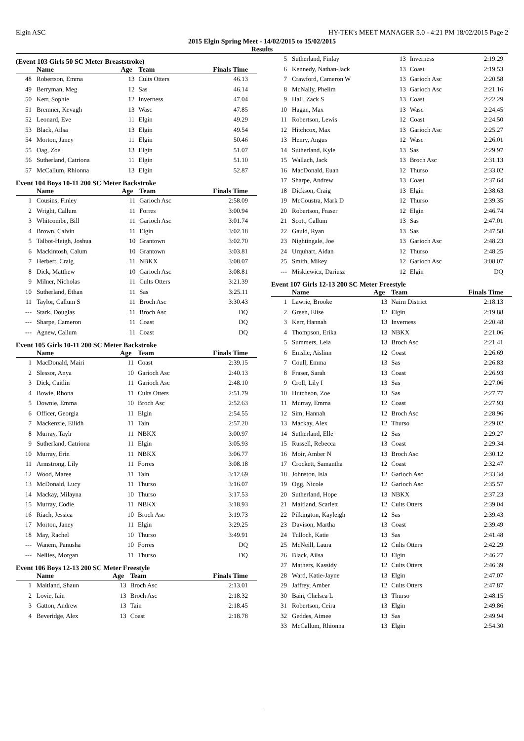Elgin ASC HY-TEK's MEET MANAGER 5.0 - 4:21 PM 18/02/2015 Page 2
2015 Elgin Spring Meet - 14/02/2015 to 15/02/2015
Results
(Event 103 Girls 50 SC Meter Breaststroke)
| | Name | Age | Team | Finals Time |
| --- | --- | --- | --- | --- |
| 48 | Robertson, Emma | 13 | Cults Otters | 46.13 |
| 49 | Berryman, Meg | 12 | Sas | 46.14 |
| 50 | Kerr, Sophie | 12 | Inverness | 47.04 |
| 51 | Bremner, Kevagh | 13 | Wasc | 47.85 |
| 52 | Leonard, Eve | 11 | Elgin | 49.29 |
| 53 | Black, Ailsa | 13 | Elgin | 49.54 |
| 54 | Morton, Janey | 11 | Elgin | 50.46 |
| 55 | Oag, Zoe | 13 | Elgin | 51.07 |
| 56 | Sutherland, Catriona | 11 | Elgin | 51.10 |
| 57 | McCallum, Rhionna | 13 | Elgin | 52.87 |
Event 104 Boys 10-11 200 SC Meter Backstroke
| | Name | Age | Team | Finals Time |
| --- | --- | --- | --- | --- |
| 1 | Cousins, Finley | 11 | Garioch Asc | 2:58.09 |
| 2 | Wright, Callum | 11 | Forres | 3:00.94 |
| 3 | Whitcombe, Bill | 11 | Garioch Asc | 3:01.74 |
| 4 | Brown, Calvin | 11 | Elgin | 3:02.18 |
| 5 | Talbot-Heigh, Joshua | 10 | Grantown | 3:02.70 |
| 6 | Mackintosh, Calum | 10 | Grantown | 3:03.81 |
| 7 | Herbert, Craig | 11 | NBKX | 3:08.07 |
| 8 | Dick, Matthew | 10 | Garioch Asc | 3:08.81 |
| 9 | Milner, Nicholas | 11 | Cults Otters | 3:21.39 |
| 10 | Sutherland, Ethan | 11 | Sas | 3:25.11 |
| 11 | Taylor, Callum S | 11 | Broch Asc | 3:30.43 |
| --- | Stark, Douglas | 11 | Broch Asc | DQ |
| --- | Sharpe, Cameron | 11 | Coast | DQ |
| --- | Agnew, Callum | 11 | Coast | DQ |
Event 105 Girls 10-11 200 SC Meter Backstroke
| | Name | Age | Team | Finals Time |
| --- | --- | --- | --- | --- |
| 1 | MacDonald, Mairi | 11 | Coast | 2:39.15 |
| 2 | Slessor, Anya | 10 | Garioch Asc | 2:40.13 |
| 3 | Dick, Caitlin | 11 | Garioch Asc | 2:48.10 |
| 4 | Bowie, Rhona | 11 | Cults Otters | 2:51.79 |
| 5 | Downie, Emma | 10 | Broch Asc | 2:52.63 |
| 6 | Officer, Georgia | 11 | Elgin | 2:54.55 |
| 7 | Mackenzie, Eilidh | 11 | Tain | 2:57.20 |
| 8 | Murray, Taylr | 11 | NBKX | 3:00.97 |
| 9 | Sutherland, Catriona | 11 | Elgin | 3:05.93 |
| 10 | Murray, Erin | 11 | NBKX | 3:06.77 |
| 11 | Armstrong, Lily | 11 | Forres | 3:08.18 |
| 12 | Wood, Maree | 11 | Tain | 3:12.69 |
| 13 | McDonald, Lucy | 11 | Thurso | 3:16.07 |
| 14 | Mackay, Milayna | 10 | Thurso | 3:17.53 |
| 15 | Murray, Codie | 11 | NBKX | 3:18.93 |
| 16 | Riach, Jessica | 10 | Broch Asc | 3:19.73 |
| 17 | Morton, Janey | 11 | Elgin | 3:29.25 |
| 18 | May, Rachel | 10 | Thurso | 3:49.91 |
| --- | Wanem, Panusha | 10 | Forres | DQ |
| --- | Nellies, Morgan | 11 | Thurso | DQ |
Event 106 Boys 12-13 200 SC Meter Freestyle
| | Name | Age | Team | Finals Time |
| --- | --- | --- | --- | --- |
| 1 | Maitland, Shaun | 13 | Broch Asc | 2:13.01 |
| 2 | Lovie, Iain | 13 | Broch Asc | 2:18.32 |
| 3 | Gatton, Andrew | 13 | Tain | 2:18.45 |
| 4 | Beveridge, Alex | 13 | Coast | 2:18.78 |
| 5 | Sutherland, Finlay | 13 | Inverness | 2:19.29 |
| 6 | Kennedy, Nathan-Jack | 13 | Coast | 2:19.53 |
| 7 | Crawford, Cameron W | 13 | Garioch Asc | 2:20.58 |
| 8 | McNally, Phelim | 13 | Garioch Asc | 2:21.16 |
| 9 | Hall, Zack S | 13 | Coast | 2:22.29 |
| 10 | Hagan, Max | 13 | Wasc | 2:24.45 |
| 11 | Robertson, Lewis | 12 | Coast | 2:24.50 |
| 12 | Hitchcox, Max | 13 | Garioch Asc | 2:25.27 |
| 13 | Henry, Angus | 12 | Wasc | 2:26.01 |
| 14 | Sutherland, Kyle | 13 | Sas | 2:29.97 |
| 15 | Wallach, Jack | 13 | Broch Asc | 2:31.13 |
| 16 | MacDonald, Euan | 12 | Thurso | 2:33.02 |
| 17 | Sharpe, Andrew | 13 | Coast | 2:37.64 |
| 18 | Dickson, Craig | 13 | Elgin | 2:38.63 |
| 19 | McCoustra, Mark D | 12 | Thurso | 2:39.35 |
| 20 | Robertson, Fraser | 12 | Elgin | 2:46.74 |
| 21 | Scott, Callum | 13 | Sas | 2:47.01 |
| 22 | Gauld, Ryan | 13 | Sas | 2:47.58 |
| 23 | Nightingale, Joe | 13 | Garioch Asc | 2:48.23 |
| 24 | Urquhart, Aidan | 12 | Thurso | 2:48.25 |
| 25 | Smith, Mikey | 12 | Garioch Asc | 3:08.07 |
| --- | Miskiewicz, Dariusz | 12 | Elgin | DQ |
Event 107 Girls 12-13 200 SC Meter Freestyle
| | Name | Age | Team | Finals Time |
| --- | --- | --- | --- | --- |
| 1 | Lawrie, Brooke | 13 | Nairn District | 2:18.13 |
| 2 | Green, Elise | 12 | Elgin | 2:19.88 |
| 3 | Kerr, Hannah | 13 | Inverness | 2:20.48 |
| 4 | Thompson, Erika | 13 | NBKX | 2:21.06 |
| 5 | Summers, Leia | 13 | Broch Asc | 2:21.41 |
| 6 | Emslie, Aislinn | 12 | Coast | 2:26.69 |
| 7 | Coull, Emma | 13 | Sas | 2:26.83 |
| 8 | Fraser, Sarah | 13 | Coast | 2:26.93 |
| 9 | Croll, Lily I | 13 | Sas | 2:27.06 |
| 10 | Hutcheon, Zoe | 13 | Sas | 2:27.77 |
| 11 | Murray, Emma | 12 | Coast | 2:27.93 |
| 12 | Sim, Hannah | 12 | Broch Asc | 2:28.96 |
| 13 | Mackay, Alex | 12 | Thurso | 2:29.02 |
| 14 | Sutherland, Elle | 12 | Sas | 2:29.27 |
| 15 | Russell, Rebecca | 13 | Coast | 2:29.34 |
| 16 | Moir, Amber N | 13 | Broch Asc | 2:30.12 |
| 17 | Crockett, Samantha | 12 | Coast | 2:32.47 |
| 18 | Johnston, Isla | 12 | Garioch Asc | 2:33.34 |
| 19 | Ogg, Nicole | 12 | Garioch Asc | 2:35.57 |
| 20 | Sutherland, Hope | 13 | NBKX | 2:37.23 |
| 21 | Maitland, Scarlett | 12 | Cults Otters | 2:39.04 |
| 22 | Pilkington, Kayleigh | 12 | Sas | 2:39.43 |
| 23 | Davison, Martha | 13 | Coast | 2:39.49 |
| 24 | Tulloch, Katie | 13 | Sas | 2:41.48 |
| 25 | McNeill, Laura | 12 | Cults Otters | 2:42.29 |
| 26 | Black, Ailsa | 13 | Elgin | 2:46.27 |
| 27 | Mathers, Kassidy | 12 | Cults Otters | 2:46.39 |
| 28 | Ward, Katie-Jayne | 13 | Elgin | 2:47.07 |
| 29 | Jaffrey, Amber | 12 | Cults Otters | 2:47.87 |
| 30 | Bain, Chelsea L | 13 | Thurso | 2:48.15 |
| 31 | Robertson, Ceira | 13 | Elgin | 2:49.86 |
| 32 | Geddes, Aimee | 13 | Sas | 2:49.94 |
| 33 | McCallum, Rhionna | 13 | Elgin | 2:54.30 |